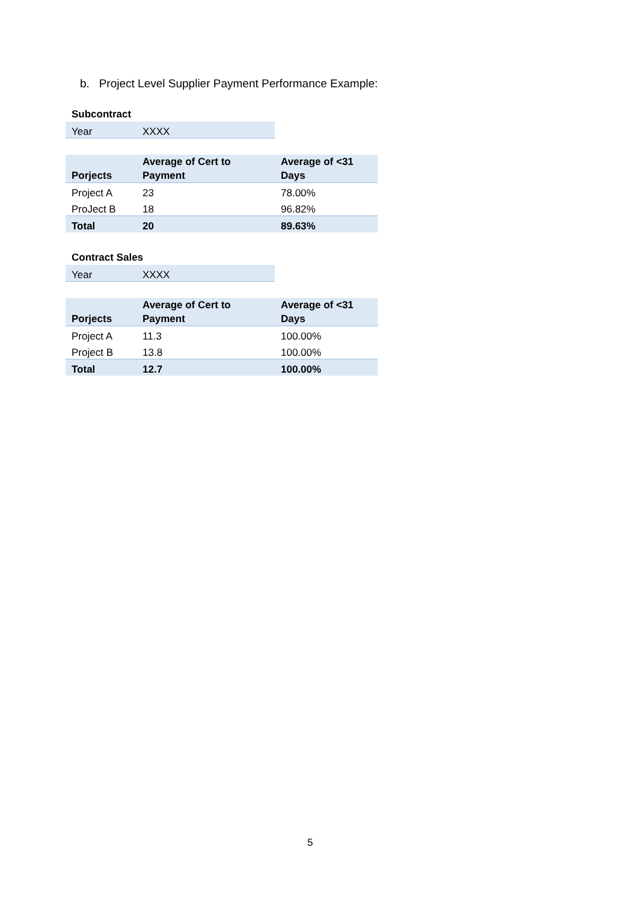b. Project Level Supplier Payment Performance Example:
Subcontract
| Year | XXXX |
| Porjects | Average of Cert to Payment | Average of <31 Days |
| --- | --- | --- |
| Project A | 23 | 78.00% |
| ProJect B | 18 | 96.82% |
| Total | 20 | 89.63% |
Contract Sales
| Year | XXXX |
| Porjects | Average of Cert to Payment | Average of <31 Days |
| --- | --- | --- |
| Project A | 11.3 | 100.00% |
| Project B | 13.8 | 100.00% |
| Total | 12.7 | 100.00% |
5